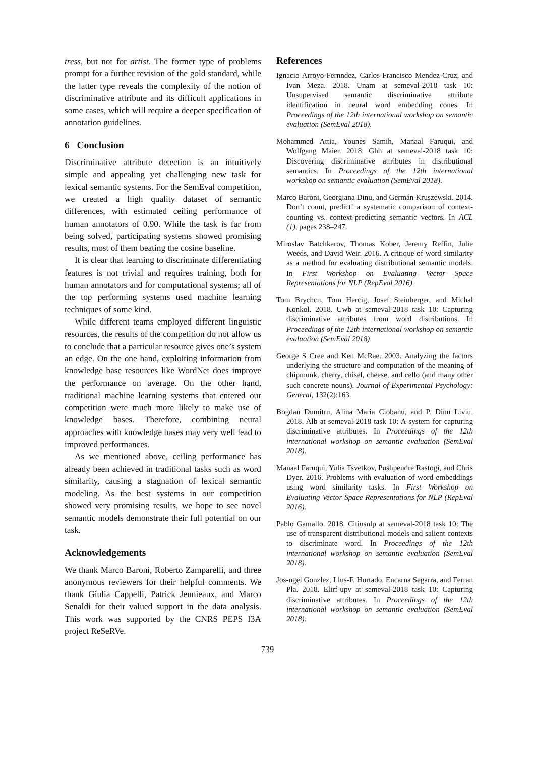tress, but not for artist. The former type of problems prompt for a further revision of the gold standard, while the latter type reveals the complexity of the notion of discriminative attribute and its difficult applications in some cases, which will require a deeper specification of annotation guidelines.
6 Conclusion
Discriminative attribute detection is an intuitively simple and appealing yet challenging new task for lexical semantic systems. For the SemEval competition, we created a high quality dataset of semantic differences, with estimated ceiling performance of human annotators of 0.90. While the task is far from being solved, participating systems showed promising results, most of them beating the cosine baseline.
It is clear that learning to discriminate differentiating features is not trivial and requires training, both for human annotators and for computational systems; all of the top performing systems used machine learning techniques of some kind.
While different teams employed different linguistic resources, the results of the competition do not allow us to conclude that a particular resource gives one’s system an edge. On the one hand, exploiting information from knowledge base resources like WordNet does improve the performance on average. On the other hand, traditional machine learning systems that entered our competition were much more likely to make use of knowledge bases. Therefore, combining neural approaches with knowledge bases may very well lead to improved performances.
As we mentioned above, ceiling performance has already been achieved in traditional tasks such as word similarity, causing a stagnation of lexical semantic modeling. As the best systems in our competition showed very promising results, we hope to see novel semantic models demonstrate their full potential on our task.
Acknowledgements
We thank Marco Baroni, Roberto Zamparelli, and three anonymous reviewers for their helpful comments. We thank Giulia Cappelli, Patrick Jeunieaux, and Marco Senaldi for their valued support in the data analysis. This work was supported by the CNRS PEPS I3A project ReSeRVe.
References
Ignacio Arroyo-Fernndez, Carlos-Francisco Mendez-Cruz, and Ivan Meza. 2018. Unam at semeval-2018 task 10: Unsupervised semantic discriminative attribute identification in neural word embedding cones. In Proceedings of the 12th international workshop on semantic evaluation (SemEval 2018).
Mohammed Attia, Younes Samih, Manaal Faruqui, and Wolfgang Maier. 2018. Ghh at semeval-2018 task 10: Discovering discriminative attributes in distributional semantics. In Proceedings of the 12th international workshop on semantic evaluation (SemEval 2018).
Marco Baroni, Georgiana Dinu, and Germán Kruszewski. 2014. Don’t count, predict! a systematic comparison of context-counting vs. context-predicting semantic vectors. In ACL (1), pages 238–247.
Miroslav Batchkarov, Thomas Kober, Jeremy Reffin, Julie Weeds, and David Weir. 2016. A critique of word similarity as a method for evaluating distributional semantic models. In First Workshop on Evaluating Vector Space Representations for NLP (RepEval 2016).
Tom Brychcn, Tom Hercig, Josef Steinberger, and Michal Konkol. 2018. Uwb at semeval-2018 task 10: Capturing discriminative attributes from word distributions. In Proceedings of the 12th international workshop on semantic evaluation (SemEval 2018).
George S Cree and Ken McRae. 2003. Analyzing the factors underlying the structure and computation of the meaning of chipmunk, cherry, chisel, cheese, and cello (and many other such concrete nouns). Journal of Experimental Psychology: General, 132(2):163.
Bogdan Dumitru, Alina Maria Ciobanu, and P. Dinu Liviu. 2018. Alb at semeval-2018 task 10: A system for capturing discriminative attributes. In Proceedings of the 12th international workshop on semantic evaluation (SemEval 2018).
Manaal Faruqui, Yulia Tsvetkov, Pushpendre Rastogi, and Chris Dyer. 2016. Problems with evaluation of word embeddings using word similarity tasks. In First Workshop on Evaluating Vector Space Representations for NLP (RepEval 2016).
Pablo Gamallo. 2018. Citiusnlp at semeval-2018 task 10: The use of transparent distributional models and salient contexts to discriminate word. In Proceedings of the 12th international workshop on semantic evaluation (SemEval 2018).
Jos-ngel Gonzlez, Llus-F. Hurtado, Encarna Segarra, and Ferran Pla. 2018. Elirf-upv at semeval-2018 task 10: Capturing discriminative attributes. In Proceedings of the 12th international workshop on semantic evaluation (SemEval 2018).
739